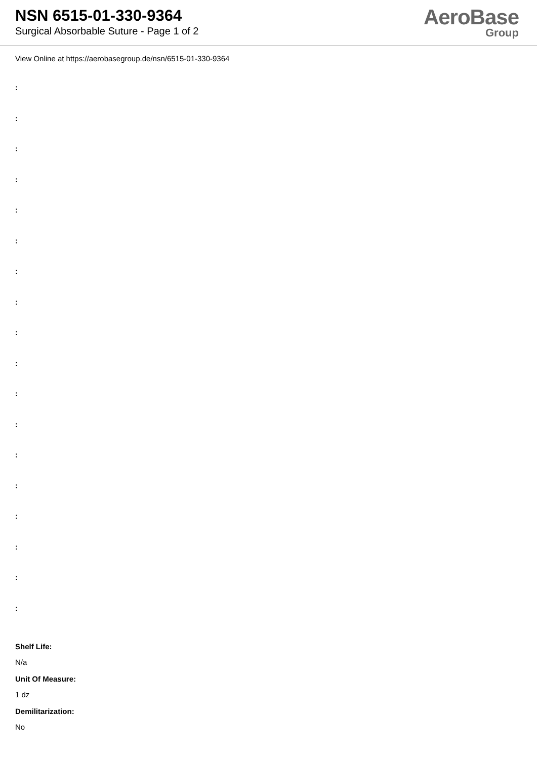NSN 6515-01-330-9364
Surgical Absorbable Suture - Page 1 of 2
AeroBase
Group
View Online at https://aerobasegroup.de/nsn/6515-01-330-9364
:
:
:
:
:
:
:
:
:
:
:
:
:
:
:
:
:
:
Shelf Life:
N/a
Unit Of Measure:
1 dz
Demilitarization:
No